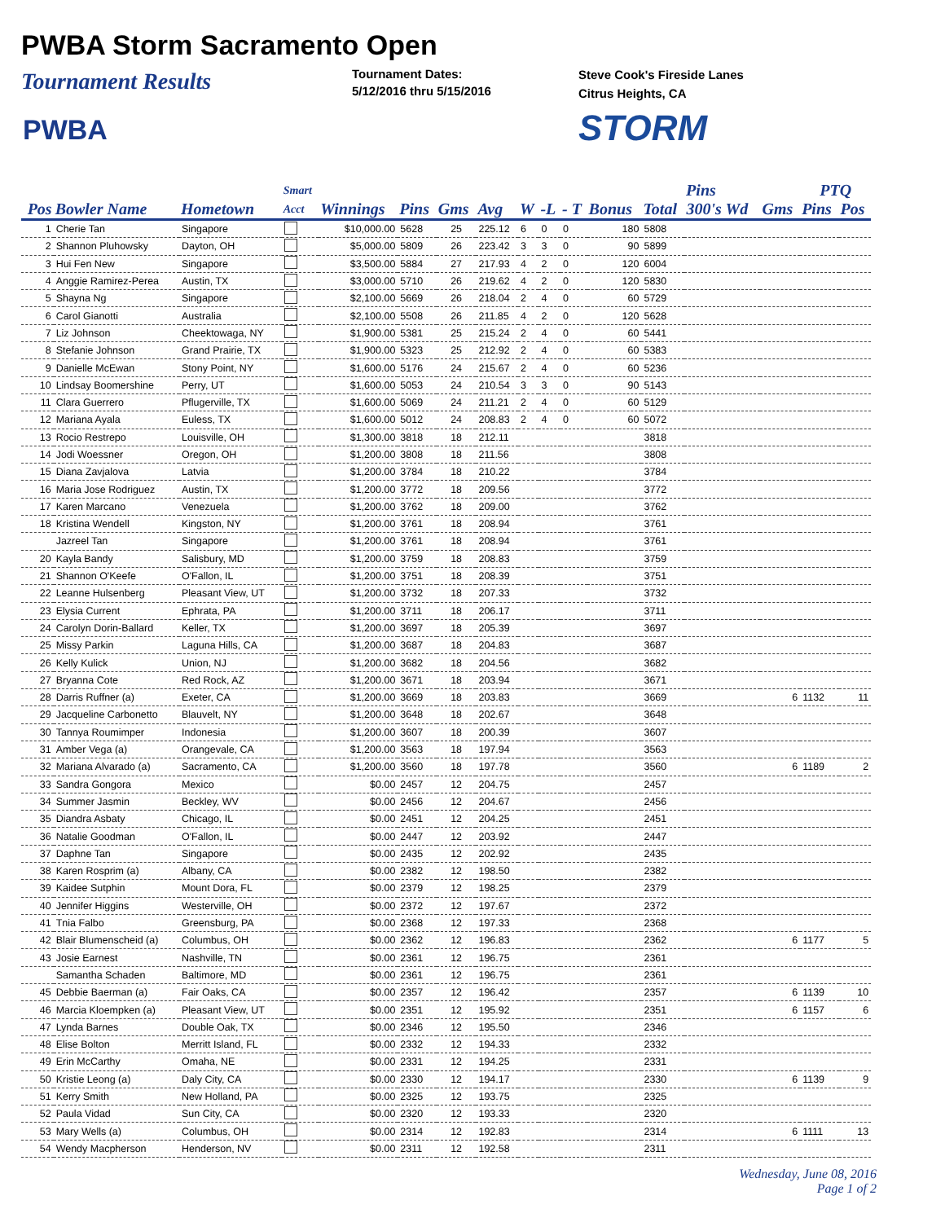PWBA Storm Sacramento Open
Tournament Results
Tournament Dates:
5/12/2016 thru 5/15/2016
Steve Cook's Fireside Lanes
Citrus Heights, CA
PWBA STORM
| | | | Smart | | | | | | | | | Pins | | | PTQ | | |
| --- | --- | --- | --- | --- | --- | --- | --- | --- | --- | --- | --- | --- | --- | --- | --- | --- | --- |
| Pos | Bowler Name | Hometown | Acct | Winnings | Pins | Gms | Avg | W | -L | - T | Bonus | Total | 300's Wd | Gms | Pins | Pos | |
| 1 | Cherie Tan | Singapore | | $10,000.00 | 5628 | 25 | 225.12 | 6 | 0 | 0 | 180 | 5808 | | | | | |
| 2 | Shannon Pluhowsky | Dayton, OH | | $5,000.00 | 5809 | 26 | 223.42 | 3 | 3 | 0 | 90 | 5899 | | | | | |
| 3 | Hui Fen New | Singapore | | $3,500.00 | 5884 | 27 | 217.93 | 4 | 2 | 0 | 120 | 6004 | | | | | |
| 4 | Anggie Ramirez-Perea | Austin, TX | | $3,000.00 | 5710 | 26 | 219.62 | 4 | 2 | 0 | 120 | 5830 | | | | | |
| 5 | Shayna Ng | Singapore | | $2,100.00 | 5669 | 26 | 218.04 | 2 | 4 | 0 | 60 | 5729 | | | | | |
| 6 | Carol Gianotti | Australia | | $2,100.00 | 5508 | 26 | 211.85 | 4 | 2 | 0 | 120 | 5628 | | | | | |
| 7 | Liz Johnson | Cheektowaga, NY | | $1,900.00 | 5381 | 25 | 215.24 | 2 | 4 | 0 | 60 | 5441 | | | | | |
| 8 | Stefanie Johnson | Grand Prairie, TX | | $1,900.00 | 5323 | 25 | 212.92 | 2 | 4 | 0 | 60 | 5383 | | | | | |
| 9 | Danielle McEwan | Stony Point, NY | | $1,600.00 | 5176 | 24 | 215.67 | 2 | 4 | 0 | 60 | 5236 | | | | | |
| 10 | Lindsay Boomershine | Perry, UT | | $1,600.00 | 5053 | 24 | 210.54 | 3 | 3 | 0 | 90 | 5143 | | | | | |
| 11 | Clara Guerrero | Pflugerville, TX | | $1,600.00 | 5069 | 24 | 211.21 | 2 | 4 | 0 | 60 | 5129 | | | | | |
| 12 | Mariana Ayala | Euless, TX | | $1,600.00 | 5012 | 24 | 208.83 | 2 | 4 | 0 | 60 | 5072 | | | | | |
| 13 | Rocio Restrepo | Louisville, OH | | $1,300.00 | 3818 | 18 | 212.11 | | | | | 3818 | | | | | |
| 14 | Jodi Woessner | Oregon, OH | | $1,200.00 | 3808 | 18 | 211.56 | | | | | 3808 | | | | | |
| 15 | Diana Zavjalova | Latvia | | $1,200.00 | 3784 | 18 | 210.22 | | | | | 3784 | | | | | |
| 16 | Maria Jose Rodriguez | Austin, TX | | $1,200.00 | 3772 | 18 | 209.56 | | | | | 3772 | | | | | |
| 17 | Karen Marcano | Venezuela | | $1,200.00 | 3762 | 18 | 209.00 | | | | | 3762 | | | | | |
| 18 | Kristina Wendell | Kingston, NY | | $1,200.00 | 3761 | 18 | 208.94 | | | | | 3761 | | | | | |
| | Jazreel Tan | Singapore | | $1,200.00 | 3761 | 18 | 208.94 | | | | | 3761 | | | | | |
| 20 | Kayla Bandy | Salisbury, MD | | $1,200.00 | 3759 | 18 | 208.83 | | | | | 3759 | | | | | |
| 21 | Shannon O'Keefe | O'Fallon, IL | | $1,200.00 | 3751 | 18 | 208.39 | | | | | 3751 | | | | | |
| 22 | Leanne Hulsenberg | Pleasant View, UT | | $1,200.00 | 3732 | 18 | 207.33 | | | | | 3732 | | | | | |
| 23 | Elysia Current | Ephrata, PA | | $1,200.00 | 3711 | 18 | 206.17 | | | | | 3711 | | | | | |
| 24 | Carolyn Dorin-Ballard | Keller, TX | | $1,200.00 | 3697 | 18 | 205.39 | | | | | 3697 | | | | | |
| 25 | Missy Parkin | Laguna Hills, CA | | $1,200.00 | 3687 | 18 | 204.83 | | | | | 3687 | | | | | |
| 26 | Kelly Kulick | Union, NJ | | $1,200.00 | 3682 | 18 | 204.56 | | | | | 3682 | | | | | |
| 27 | Bryanna Cote | Red Rock, AZ | | $1,200.00 | 3671 | 18 | 203.94 | | | | | 3671 | | | | | |
| 28 | Darris Ruffner (a) | Exeter, CA | | $1,200.00 | 3669 | 18 | 203.83 | | | | | 3669 | | 6 | 1132 | 11 | |
| 29 | Jacqueline Carbonetto | Blauvelt, NY | | $1,200.00 | 3648 | 18 | 202.67 | | | | | 3648 | | | | | |
| 30 | Tannya Roumimper | Indonesia | | $1,200.00 | 3607 | 18 | 200.39 | | | | | 3607 | | | | | |
| 31 | Amber Vega (a) | Orangevale, CA | | $1,200.00 | 3563 | 18 | 197.94 | | | | | 3563 | | | | | |
| 32 | Mariana Alvarado (a) | Sacramento, CA | | $1,200.00 | 3560 | 18 | 197.78 | | | | | 3560 | | 6 | 1189 | 2 | |
| 33 | Sandra Gongora | Mexico | | $0.00 | 2457 | 12 | 204.75 | | | | | 2457 | | | | | |
| 34 | Summer Jasmin | Beckley, WV | | $0.00 | 2456 | 12 | 204.67 | | | | | 2456 | | | | | |
| 35 | Diandra Asbaty | Chicago, IL | | $0.00 | 2451 | 12 | 204.25 | | | | | 2451 | | | | | |
| 36 | Natalie Goodman | O'Fallon, IL | | $0.00 | 2447 | 12 | 203.92 | | | | | 2447 | | | | | |
| 37 | Daphne Tan | Singapore | | $0.00 | 2435 | 12 | 202.92 | | | | | 2435 | | | | | |
| 38 | Karen Rosprim (a) | Albany, CA | | $0.00 | 2382 | 12 | 198.50 | | | | | 2382 | | | | | |
| 39 | Kaidee Sutphin | Mount Dora, FL | | $0.00 | 2379 | 12 | 198.25 | | | | | 2379 | | | | | |
| 40 | Jennifer Higgins | Westerville, OH | | $0.00 | 2372 | 12 | 197.67 | | | | | 2372 | | | | | |
| 41 | Tnia Falbo | Greensburg, PA | | $0.00 | 2368 | 12 | 197.33 | | | | | 2368 | | | | | |
| 42 | Blair Blumenscheid (a) | Columbus, OH | | $0.00 | 2362 | 12 | 196.83 | | | | | 2362 | | 6 | 1177 | 5 | |
| 43 | Josie Earnest | Nashville, TN | | $0.00 | 2361 | 12 | 196.75 | | | | | 2361 | | | | | |
| | Samantha Schaden | Baltimore, MD | | $0.00 | 2361 | 12 | 196.75 | | | | | 2361 | | | | | |
| 45 | Debbie Baerman (a) | Fair Oaks, CA | | $0.00 | 2357 | 12 | 196.42 | | | | | 2357 | | 6 | 1139 | 10 | |
| 46 | Marcia Kloempken (a) | Pleasant View, UT | | $0.00 | 2351 | 12 | 195.92 | | | | | 2351 | | 6 | 1157 | 6 | |
| 47 | Lynda Barnes | Double Oak, TX | | $0.00 | 2346 | 12 | 195.50 | | | | | 2346 | | | | | |
| 48 | Elise Bolton | Merritt Island, FL | | $0.00 | 2332 | 12 | 194.33 | | | | | 2332 | | | | | |
| 49 | Erin McCarthy | Omaha, NE | | $0.00 | 2331 | 12 | 194.25 | | | | | 2331 | | | | | |
| 50 | Kristie Leong (a) | Daly City, CA | | $0.00 | 2330 | 12 | 194.17 | | | | | 2330 | | 6 | 1139 | 9 | |
| 51 | Kerry Smith | New Holland, PA | | $0.00 | 2325 | 12 | 193.75 | | | | | 2325 | | | | | |
| 52 | Paula Vidad | Sun City, CA | | $0.00 | 2320 | 12 | 193.33 | | | | | 2320 | | | | | |
| 53 | Mary Wells (a) | Columbus, OH | | $0.00 | 2314 | 12 | 192.83 | | | | | 2314 | | 6 | 1111 | 13 | |
| 54 | Wendy Macpherson | Henderson, NV | | $0.00 | 2311 | 12 | 192.58 | | | | | 2311 | | | | | |
Wednesday, June 08, 2016
Page 1 of 2